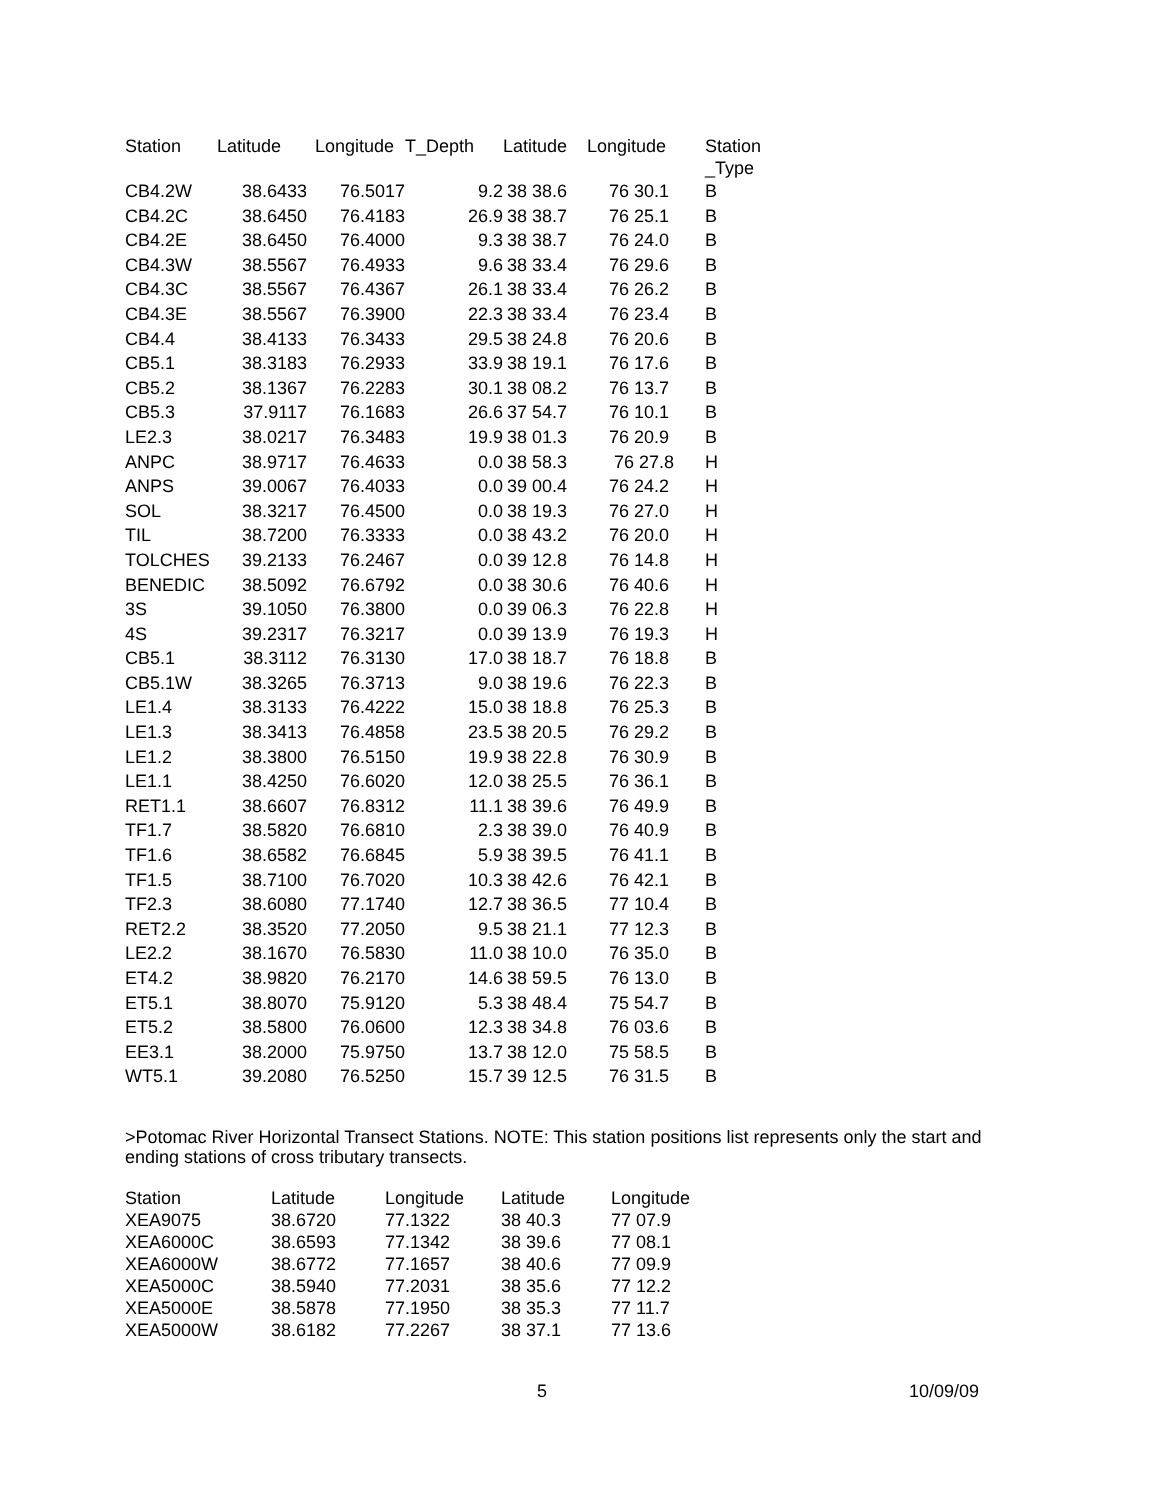| Station | Latitude | Longitude | T_Depth | Latitude | Longitude | Station _Type |
| --- | --- | --- | --- | --- | --- | --- |
| CB4.2W | 38.6433 | 76.5017 | 9.2 | 38 38.6 | 76 30.1 | B |
| CB4.2C | 38.6450 | 76.4183 | 26.9 | 38 38.7 | 76 25.1 | B |
| CB4.2E | 38.6450 | 76.4000 | 9.3 | 38 38.7 | 76 24.0 | B |
| CB4.3W | 38.5567 | 76.4933 | 9.6 | 38 33.4 | 76 29.6 | B |
| CB4.3C | 38.5567 | 76.4367 | 26.1 | 38 33.4 | 76 26.2 | B |
| CB4.3E | 38.5567 | 76.3900 | 22.3 | 38 33.4 | 76 23.4 | B |
| CB4.4 | 38.4133 | 76.3433 | 29.5 | 38 24.8 | 76 20.6 | B |
| CB5.1 | 38.3183 | 76.2933 | 33.9 | 38 19.1 | 76 17.6 | B |
| CB5.2 | 38.1367 | 76.2283 | 30.1 | 38 08.2 | 76 13.7 | B |
| CB5.3 | 37.9117 | 76.1683 | 26.6 | 37 54.7 | 76 10.1 | B |
| LE2.3 | 38.0217 | 76.3483 | 19.9 | 38 01.3 | 76 20.9 | B |
| ANPC | 38.9717 | 76.4633 | 0.0 | 38 58.3 | 76 27.8 | H |
| ANPS | 39.0067 | 76.4033 | 0.0 | 39 00.4 | 76 24.2 | H |
| SOL | 38.3217 | 76.4500 | 0.0 | 38 19.3 | 76 27.0 | H |
| TIL | 38.7200 | 76.3333 | 0.0 | 38 43.2 | 76 20.0 | H |
| TOLCHES | 39.2133 | 76.2467 | 0.0 | 39 12.8 | 76 14.8 | H |
| BENEDIC | 38.5092 | 76.6792 | 0.0 | 38 30.6 | 76 40.6 | H |
| 3S | 39.1050 | 76.3800 | 0.0 | 39 06.3 | 76 22.8 | H |
| 4S | 39.2317 | 76.3217 | 0.0 | 39 13.9 | 76 19.3 | H |
| CB5.1 | 38.3112 | 76.3130 | 17.0 | 38 18.7 | 76 18.8 | B |
| CB5.1W | 38.3265 | 76.3713 | 9.0 | 38 19.6 | 76 22.3 | B |
| LE1.4 | 38.3133 | 76.4222 | 15.0 | 38 18.8 | 76 25.3 | B |
| LE1.3 | 38.3413 | 76.4858 | 23.5 | 38 20.5 | 76 29.2 | B |
| LE1.2 | 38.3800 | 76.5150 | 19.9 | 38 22.8 | 76 30.9 | B |
| LE1.1 | 38.4250 | 76.6020 | 12.0 | 38 25.5 | 76 36.1 | B |
| RET1.1 | 38.6607 | 76.8312 | 11.1 | 38 39.6 | 76 49.9 | B |
| TF1.7 | 38.5820 | 76.6810 | 2.3 | 38 39.0 | 76 40.9 | B |
| TF1.6 | 38.6582 | 76.6845 | 5.9 | 38 39.5 | 76 41.1 | B |
| TF1.5 | 38.7100 | 76.7020 | 10.3 | 38 42.6 | 76 42.1 | B |
| TF2.3 | 38.6080 | 77.1740 | 12.7 | 38 36.5 | 77 10.4 | B |
| RET2.2 | 38.3520 | 77.2050 | 9.5 | 38 21.1 | 77 12.3 | B |
| LE2.2 | 38.1670 | 76.5830 | 11.0 | 38 10.0 | 76 35.0 | B |
| ET4.2 | 38.9820 | 76.2170 | 14.6 | 38 59.5 | 76 13.0 | B |
| ET5.1 | 38.8070 | 75.9120 | 5.3 | 38 48.4 | 75 54.7 | B |
| ET5.2 | 38.5800 | 76.0600 | 12.3 | 38 34.8 | 76 03.6 | B |
| EE3.1 | 38.2000 | 75.9750 | 13.7 | 38 12.0 | 75 58.5 | B |
| WT5.1 | 39.2080 | 76.5250 | 15.7 | 39 12.5 | 76 31.5 | B |
>Potomac River Horizontal Transect Stations. NOTE: This station positions list represents only the start and ending stations of cross tributary transects.
| Station | Latitude | Longitude | Latitude | Longitude |
| XEA9075 | 38.6720 | 77.1322 | 38 40.3 | 77 07.9 |
| XEA6000C | 38.6593 | 77.1342 | 38 39.6 | 77 08.1 |
| XEA6000W | 38.6772 | 77.1657 | 38 40.6 | 77 09.9 |
| XEA5000C | 38.5940 | 77.2031 | 38 35.6 | 77 12.2 |
| XEA5000E | 38.5878 | 77.1950 | 38 35.3 | 77 11.7 |
| XEA5000W | 38.6182 | 77.2267 | 38 37.1 | 77 13.6 |
5 10/09/09